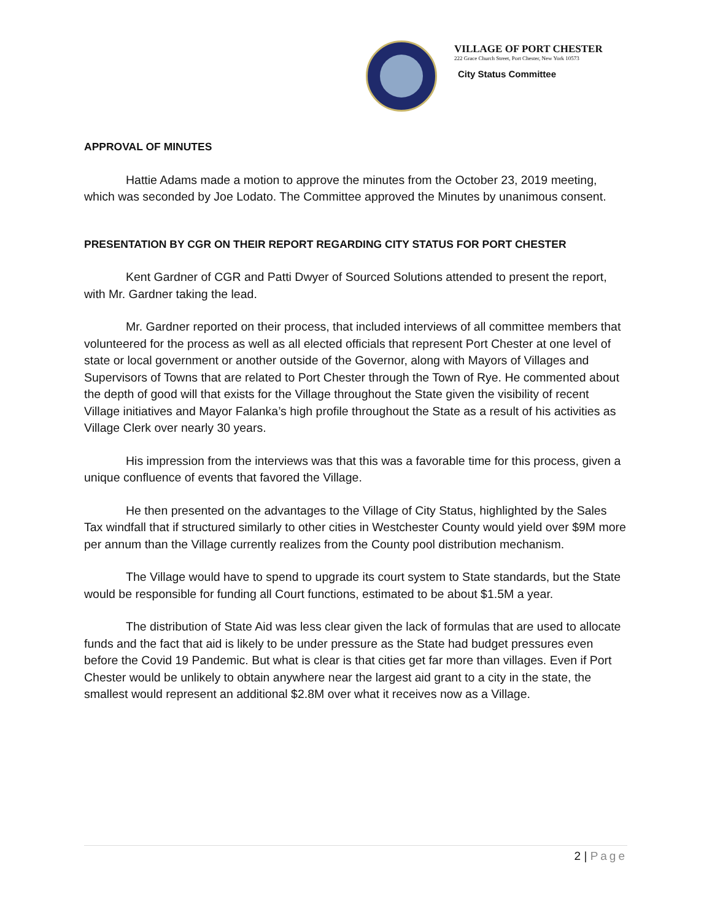VILLAGE OF PORT CHESTER
222 Grace Church Street, Port Chester, New York 10573
City Status Committee
APPROVAL OF MINUTES
Hattie Adams made a motion to approve the minutes from the October 23, 2019 meeting, which was seconded by Joe Lodato. The Committee approved the Minutes by unanimous consent.
PRESENTATION BY CGR ON THEIR REPORT REGARDING CITY STATUS FOR PORT CHESTER
Kent Gardner of CGR and Patti Dwyer of Sourced Solutions attended to present the report, with Mr. Gardner taking the lead.
Mr. Gardner reported on their process, that included interviews of all committee members that volunteered for the process as well as all elected officials that represent Port Chester at one level of state or local government or another outside of the Governor, along with Mayors of Villages and Supervisors of Towns that are related to Port Chester through the Town of Rye. He commented about the depth of good will that exists for the Village throughout the State given the visibility of recent Village initiatives and Mayor Falanka’s high profile throughout the State as a result of his activities as Village Clerk over nearly 30 years.
His impression from the interviews was that this was a favorable time for this process, given a unique confluence of events that favored the Village.
He then presented on the advantages to the Village of City Status, highlighted by the Sales Tax windfall that if structured similarly to other cities in Westchester County would yield over $9M more per annum than the Village currently realizes from the County pool distribution mechanism.
The Village would have to spend to upgrade its court system to State standards, but the State would be responsible for funding all Court functions, estimated to be about $1.5M a year.
The distribution of State Aid was less clear given the lack of formulas that are used to allocate funds and the fact that aid is likely to be under pressure as the State had budget pressures even before the Covid 19 Pandemic. But what is clear is that cities get far more than villages. Even if Port Chester would be unlikely to obtain anywhere near the largest aid grant to a city in the state, the smallest would represent an additional $2.8M over what it receives now as a Village.
2 | Page